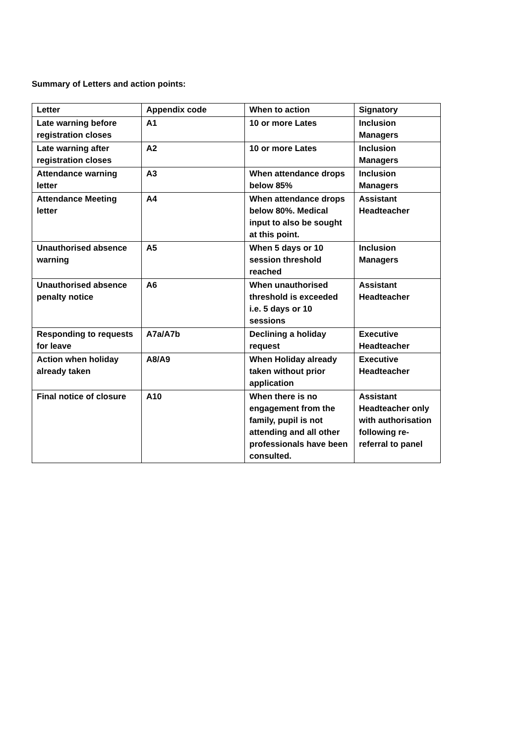Summary of Letters and action points:
| Letter | Appendix code | When to action | Signatory |
| --- | --- | --- | --- |
| Late warning before registration closes | A1 | 10 or more Lates | Inclusion Managers |
| Late warning after registration closes | A2 | 10 or more Lates | Inclusion Managers |
| Attendance warning letter | A3 | When attendance drops below 85% | Inclusion Managers |
| Attendance Meeting letter | A4 | When attendance drops below 80%. Medical input to also be sought at this point. | Assistant Headteacher |
| Unauthorised absence warning | A5 | When 5 days or 10 session threshold reached | Inclusion Managers |
| Unauthorised absence penalty notice | A6 | When unauthorised threshold is exceeded i.e. 5 days or 10 sessions | Assistant Headteacher |
| Responding to requests for leave | A7a/A7b | Declining a holiday request | Executive Headteacher |
| Action when holiday already taken | A8/A9 | When Holiday already taken without prior application | Executive Headteacher |
| Final notice of closure | A10 | When there is no engagement from the family, pupil is not attending and all other professionals have been consulted. | Assistant Headteacher only with authorisation following re-referral to panel |